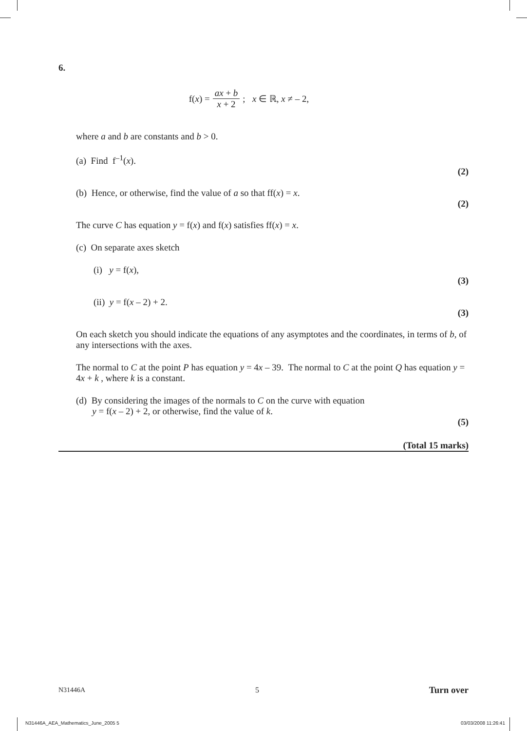6.
f(x) = ax + b x + 2; x ∈ ℝ, x ≠ – 2,
where a and b are constants and b > 0.
(a) Find f<sup>–1</sup>(x).
(2)
(b) Hence, or otherwise, find the value of a so that ff(x) = x.
(2)
The curve C has equation y = f(x) and f(x) satisfies ff(x) = x.
(c) On separate axes sketch
(i) y = f(x),
(3)
(ii) y = f(x – 2) + 2.
(3)
On each sketch you should indicate the equations of any asymptotes and the coordinates, in terms of b, of any intersections with the axes.
The normal to C at the point P has equation y = 4x – 39. The normal to C at the point Q has equation y = 4x + k , where k is a constant.
(d) By considering the images of the normals to C on the curve with equation
y = f(x – 2) + 2, or otherwise, find the value of k.
(5)
(Total 15 marks)
N31446A 5 Turn over
N31446A_AEA_Mathematics_June_2005 5 03/03/2008 11:26:41